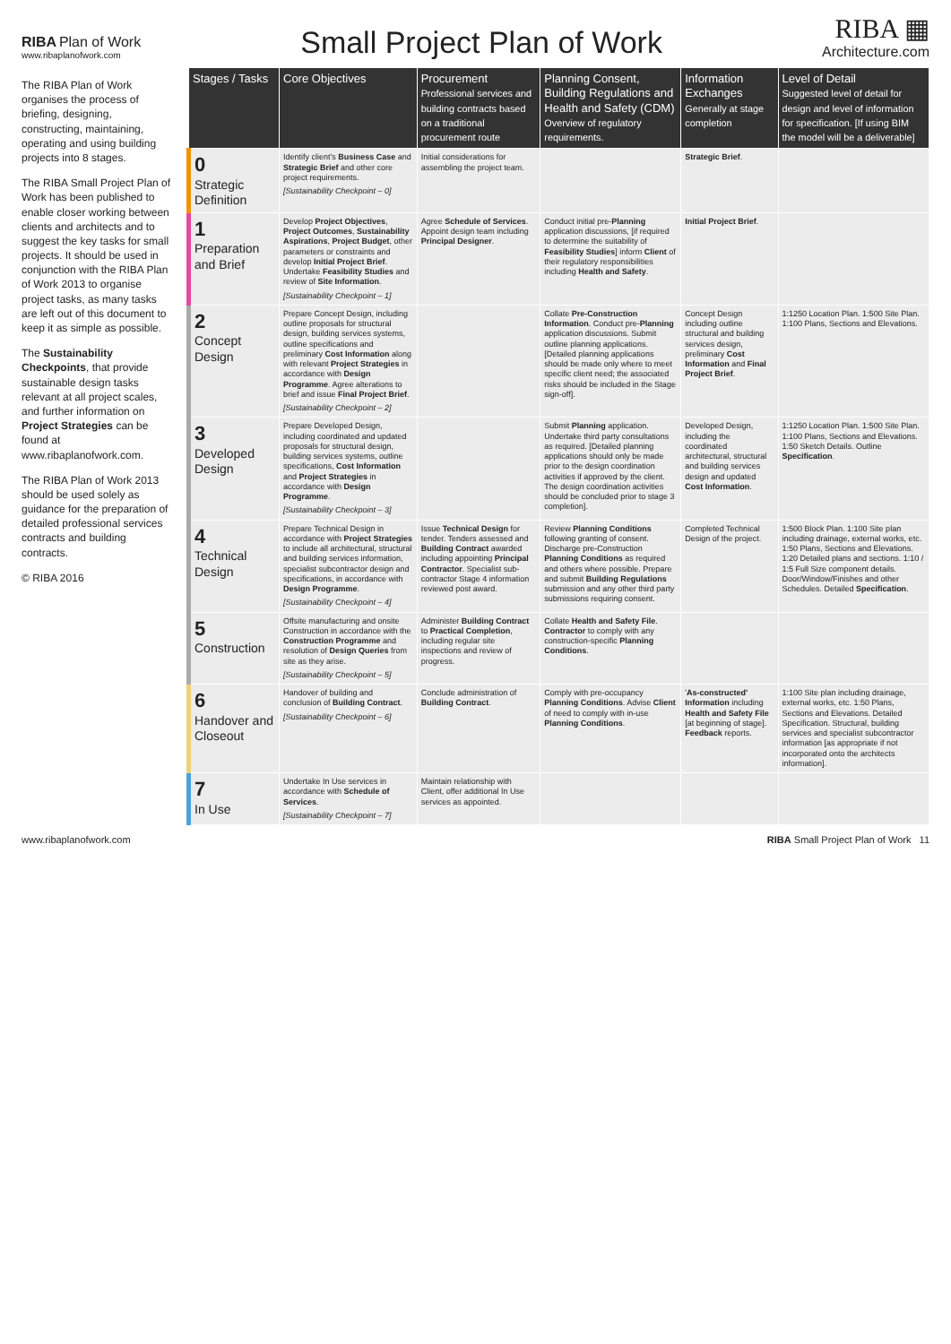RIBA Plan of Work
www.ribaplanofwork.com
Small Project Plan of Work
RIBA ▦
Architecture.com
The RIBA Plan of Work organises the process of briefing, designing, constructing, maintaining, operating and using building projects into 8 stages.
The RIBA Small Project Plan of Work has been published to enable closer working between clients and architects and to suggest the key tasks for small projects. It should be used in conjunction with the RIBA Plan of Work 2013 to organise project tasks, as many tasks are left out of this document to keep it as simple as possible.
The Sustainability Checkpoints, that provide sustainable design tasks relevant at all project scales, and further information on Project Strategies can be found at www.ribaplanofwork.com.
The RIBA Plan of Work 2013 should be used solely as guidance for the preparation of detailed professional services contracts and building contracts.
© RIBA 2016
| Stages / Tasks | Core Objectives | Procurement Professional services and building contracts based on a traditional procurement route | Planning Consent, Building Regulations and Health and Safety (CDM) Overview of regulatory requirements. | Information Exchanges Generally at stage completion | Level of Detail Suggested level of detail for design and level of information for specification. [If using BIM the model will be a deliverable] |
| --- | --- | --- | --- | --- | --- |
| 0 Strategic Definition | Identify client's Business Case and Strategic Brief and other core project requirements. [Sustainability Checkpoint – 0] | Initial considerations for assembling the project team. | | Strategic Brief . | |
| 1 Preparation and Brief | Develop Project Objectives , Project Outcomes , Sustainability Aspirations , Project Budget , other parameters or constraints and develop Initial Project Brief . Undertake Feasibility Studies and review of Site Information . [Sustainability Checkpoint – 1] | Agree Schedule of Services . Appoint design team including Principal Designer . | Conduct initial pre- Planning application discussions, [if required to determine the suitability of Feasibility Studies ] inform Client of their regulatory responsibilities including Health and Safety . | Initial Project Brief . | |
| 2 Concept Design | Prepare Concept Design, including outline proposals for structural design, building services systems, outline specifications and preliminary Cost Information along with relevant Project Strategies in accordance with Design Programme . Agree alterations to brief and issue Final Project Brief . [Sustainability Checkpoint – 2] | | Collate Pre-Construction Information . Conduct pre- Planning application discussions. Submit outline planning applications. [Detailed planning applications should be made only where to meet specific client need; the associated risks should be included in the Stage sign-off]. | Concept Design including outline structural and building services design, preliminary Cost Information and Final Project Brief . | 1:1250 Location Plan. 1:500 Site Plan. 1:100 Plans, Sections and Elevations. |
| 3 Developed Design | Prepare Developed Design, including coordinated and updated proposals for structural design, building services systems, outline specifications, Cost Information and Project Strategies in accordance with Design Programme . [Sustainability Checkpoint – 3] | | Submit Planning application. Undertake third party consultations as required. [Detailed planning applications should only be made prior to the design coordination activities if approved by the client. The design coordination activities should be concluded prior to stage 3 completion]. | Developed Design, including the coordinated architectural, structural and building services design and updated Cost Information . | 1:1250 Location Plan. 1:500 Site Plan. 1:100 Plans, Sections and Elevations. 1:50 Sketch Details. Outline Specification . |
| 4 Technical Design | Prepare Technical Design in accordance with Project Strategies to include all architectural, structural and building services information, specialist subcontractor design and specifications, in accordance with Design Programme . [Sustainability Checkpoint – 4] | Issue Technical Design for tender. Tenders assessed and Building Contract awarded including appointing Principal Contractor . Specialist sub-contractor Stage 4 information reviewed post award. | Review Planning Conditions following granting of consent. Discharge pre-Construction Planning Conditions as required and others where possible. Prepare and submit Building Regulations submission and any other third party submissions requiring consent. | Completed Technical Design of the project. | 1:500 Block Plan. 1:100 Site plan including drainage, external works, etc. 1:50 Plans, Sections and Elevations. 1:20 Detailed plans and sections. 1:10 / 1:5 Full Size component details. Door/Window/Finishes and other Schedules. Detailed Specification . |
| 5 Construction | Offsite manufacturing and onsite Construction in accordance with the Construction Programme and resolution of Design Queries from site as they arise. [Sustainability Checkpoint – 5] | Administer Building Contract to Practical Completion , including regular site inspections and review of progress. | Collate Health and Safety File . Contractor to comply with any construction-specific Planning Conditions . | | |
| 6 Handover and Closeout | Handover of building and conclusion of Building Contract . [Sustainability Checkpoint – 6] | Conclude administration of Building Contract . | Comply with pre-occupancy Planning Conditions . Advise Client of need to comply with in-use Planning Conditions . | ' As-constructed' Information including Health and Safety File [at beginning of stage]. Feedback reports. | 1:100 Site plan including drainage, external works, etc. 1:50 Plans, Sections and Elevations. Detailed Specification. Structural, building services and specialist subcontractor information [as appropriate if not incorporated onto the architects information]. |
| 7 In Use | Undertake In Use services in accordance with Schedule of Services . [Sustainability Checkpoint – 7] | Maintain relationship with Client, offer additional In Use services as appointed. | | | |
www.ribaplanofwork.com RIBA Small Project Plan of Work 11